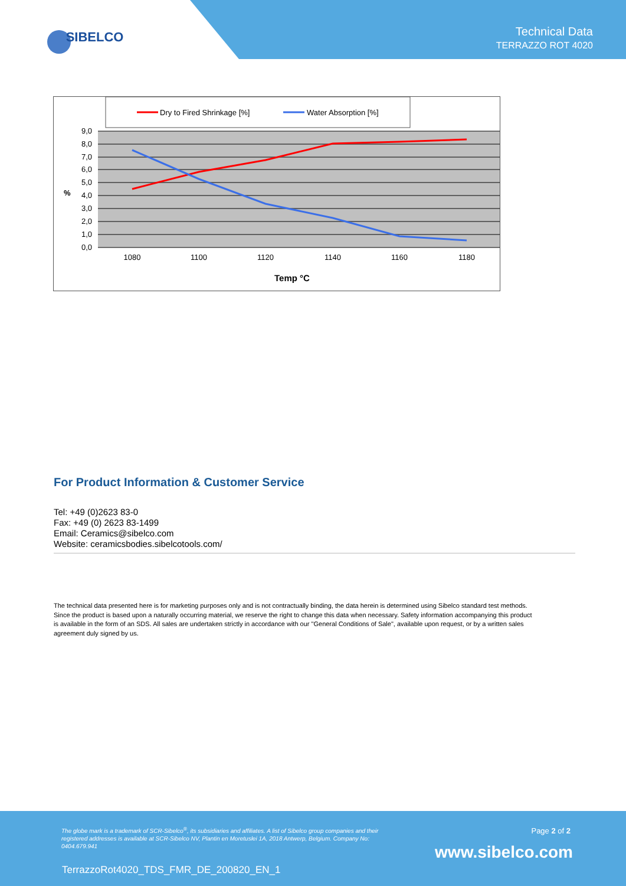SIBELCO
Technical Data
TERRAZZO ROT 4020
Dry to Fired Shrinkage [%]
Water Absorption [%]
9,0
8,0
7,0
6,0
5,0
4,0
3,0
2,0
1,0
0,0
%
1080
1100
1120
1140
1160
1180
Temp °C
For Product Information & Customer Service
Tel: +49 (0)2623 83-0
Fax: +49 (0) 2623 83-1499
Email: Ceramics@sibelco.com
Website: ceramicsbodies.sibelcotools.com/
The technical data presented here is for marketing purposes only and is not contractually binding, the data herein is determined using Sibelco standard test methods. Since the product is based upon a naturally occurring material, we reserve the right to change this data when necessary. Safety information accompanying this product is available in the form of an SDS. All sales are undertaken strictly in accordance with our "General Conditions of Sale", available upon request, or by a written sales agreement duly signed by us.
The globe mark is a trademark of SCR-Sibelco<sup>®</sup>, its subsidiaries and affiliates. A list of Sibelco group companies and their registered addresses is available at SCR-Sibelco NV, Plantin en Moretuslei 1A, 2018 Antwerp, Belgium. Company No: 0404.679.941
Page 2 of 2
www.sibelco.com
TerrazzoRot4020_TDS_FMR_DE_200820_EN_1